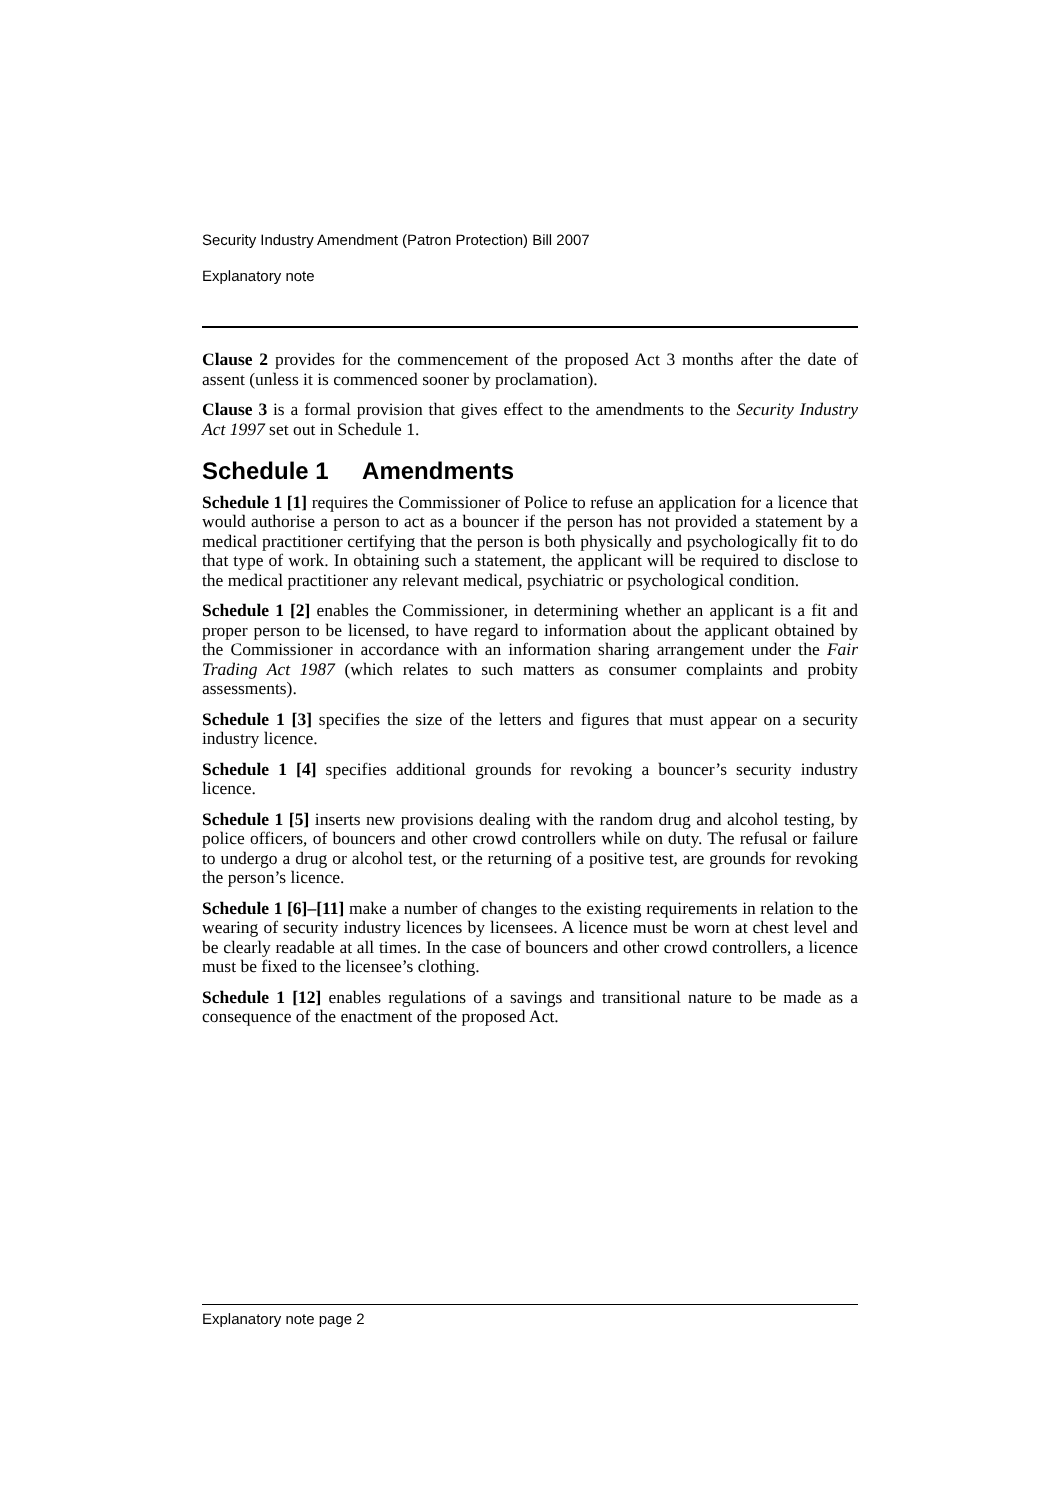Security Industry Amendment (Patron Protection) Bill 2007
Explanatory note
Clause 2 provides for the commencement of the proposed Act 3 months after the date of assent (unless it is commenced sooner by proclamation).
Clause 3 is a formal provision that gives effect to the amendments to the Security Industry Act 1997 set out in Schedule 1.
Schedule 1 Amendments
Schedule 1 [1] requires the Commissioner of Police to refuse an application for a licence that would authorise a person to act as a bouncer if the person has not provided a statement by a medical practitioner certifying that the person is both physically and psychologically fit to do that type of work. In obtaining such a statement, the applicant will be required to disclose to the medical practitioner any relevant medical, psychiatric or psychological condition.
Schedule 1 [2] enables the Commissioner, in determining whether an applicant is a fit and proper person to be licensed, to have regard to information about the applicant obtained by the Commissioner in accordance with an information sharing arrangement under the Fair Trading Act 1987 (which relates to such matters as consumer complaints and probity assessments).
Schedule 1 [3] specifies the size of the letters and figures that must appear on a security industry licence.
Schedule 1 [4] specifies additional grounds for revoking a bouncer’s security industry licence.
Schedule 1 [5] inserts new provisions dealing with the random drug and alcohol testing, by police officers, of bouncers and other crowd controllers while on duty. The refusal or failure to undergo a drug or alcohol test, or the returning of a positive test, are grounds for revoking the person’s licence.
Schedule 1 [6]–[11] make a number of changes to the existing requirements in relation to the wearing of security industry licences by licensees. A licence must be worn at chest level and be clearly readable at all times. In the case of bouncers and other crowd controllers, a licence must be fixed to the licensee’s clothing.
Schedule 1 [12] enables regulations of a savings and transitional nature to be made as a consequence of the enactment of the proposed Act.
Explanatory note page 2